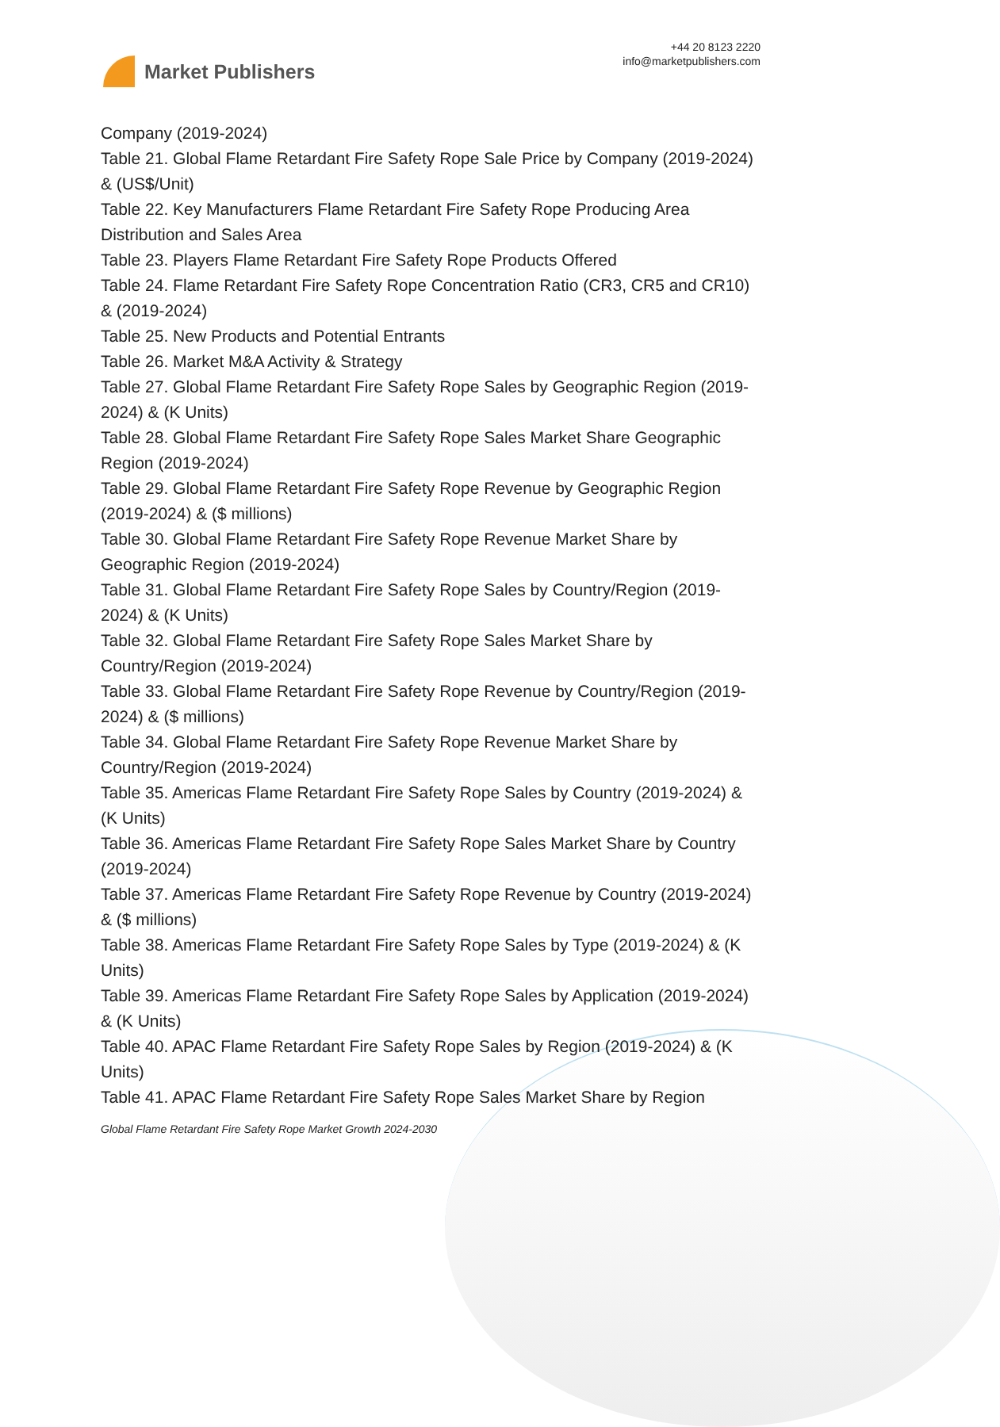Market Publishers
+44 20 8123 2220
info@marketpublishers.com
Company (2019-2024)
Table 21. Global Flame Retardant Fire Safety Rope Sale Price by Company (2019-2024) & (US$/Unit)
Table 22. Key Manufacturers Flame Retardant Fire Safety Rope Producing Area Distribution and Sales Area
Table 23. Players Flame Retardant Fire Safety Rope Products Offered
Table 24. Flame Retardant Fire Safety Rope Concentration Ratio (CR3, CR5 and CR10) & (2019-2024)
Table 25. New Products and Potential Entrants
Table 26. Market M&A Activity & Strategy
Table 27. Global Flame Retardant Fire Safety Rope Sales by Geographic Region (2019-2024) & (K Units)
Table 28. Global Flame Retardant Fire Safety Rope Sales Market Share Geographic Region (2019-2024)
Table 29. Global Flame Retardant Fire Safety Rope Revenue by Geographic Region (2019-2024) & ($ millions)
Table 30. Global Flame Retardant Fire Safety Rope Revenue Market Share by Geographic Region (2019-2024)
Table 31. Global Flame Retardant Fire Safety Rope Sales by Country/Region (2019-2024) & (K Units)
Table 32. Global Flame Retardant Fire Safety Rope Sales Market Share by Country/Region (2019-2024)
Table 33. Global Flame Retardant Fire Safety Rope Revenue by Country/Region (2019-2024) & ($ millions)
Table 34. Global Flame Retardant Fire Safety Rope Revenue Market Share by Country/Region (2019-2024)
Table 35. Americas Flame Retardant Fire Safety Rope Sales by Country (2019-2024) & (K Units)
Table 36. Americas Flame Retardant Fire Safety Rope Sales Market Share by Country (2019-2024)
Table 37. Americas Flame Retardant Fire Safety Rope Revenue by Country (2019-2024) & ($ millions)
Table 38. Americas Flame Retardant Fire Safety Rope Sales by Type (2019-2024) & (K Units)
Table 39. Americas Flame Retardant Fire Safety Rope Sales by Application (2019-2024) & (K Units)
Table 40. APAC Flame Retardant Fire Safety Rope Sales by Region (2019-2024) & (K Units)
Table 41. APAC Flame Retardant Fire Safety Rope Sales Market Share by Region
Global Flame Retardant Fire Safety Rope Market Growth 2024-2030